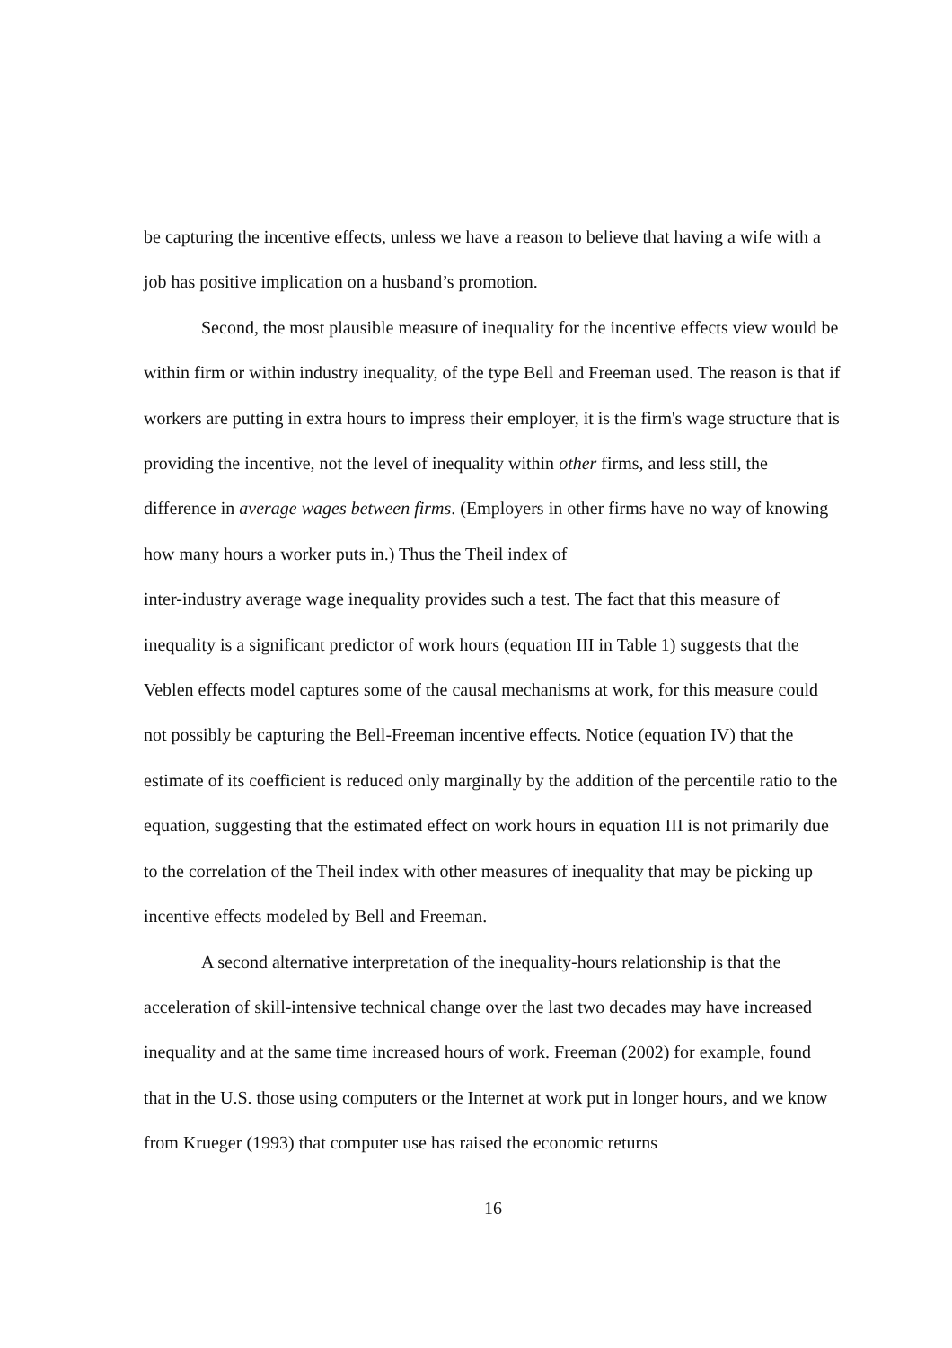be capturing the incentive effects, unless we have a reason to believe that having a wife with a job has positive implication on a husband’s promotion.
Second, the most plausible measure of inequality for the incentive effects view would be within firm or within industry inequality, of the type Bell and Freeman used. The reason is that if workers are putting in extra hours to impress their employer, it is the firm's wage structure that is providing the incentive, not the level of inequality within other firms, and less still, the difference in average wages between firms. (Employers in other firms have no way of knowing how many hours a worker puts in.) Thus the Theil index of
inter-industry average wage inequality provides such a test. The fact that this measure of inequality is a significant predictor of work hours (equation III in Table 1) suggests that the Veblen effects model captures some of the causal mechanisms at work, for this measure could not possibly be capturing the Bell-Freeman incentive effects. Notice (equation IV) that the estimate of its coefficient is reduced only marginally by the addition of the percentile ratio to the equation, suggesting that the estimated effect on work hours in equation III is not primarily due to the correlation of the Theil index with other measures of inequality that may be picking up incentive effects modeled by Bell and Freeman.
A second alternative interpretation of the inequality-hours relationship is that the acceleration of skill-intensive technical change over the last two decades may have increased inequality and at the same time increased hours of work. Freeman (2002) for example, found that in the U.S. those using computers or the Internet at work put in longer hours, and we know from Krueger (1993) that computer use has raised the economic returns
16